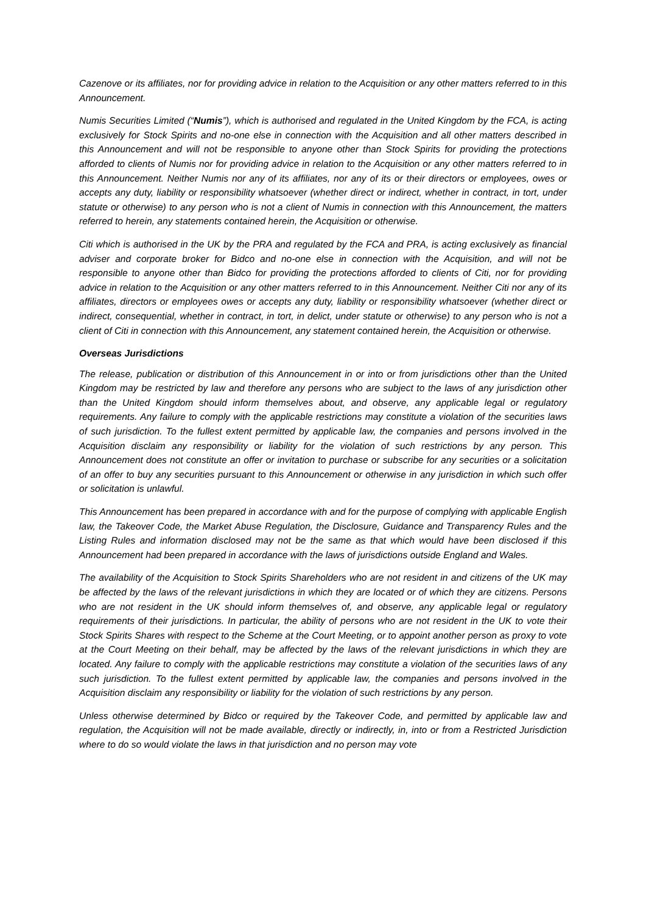Cazenove or its affiliates, nor for providing advice in relation to the Acquisition or any other matters referred to in this Announcement.
Numis Securities Limited (“Numis”), which is authorised and regulated in the United Kingdom by the FCA, is acting exclusively for Stock Spirits and no-one else in connection with the Acquisition and all other matters described in this Announcement and will not be responsible to anyone other than Stock Spirits for providing the protections afforded to clients of Numis nor for providing advice in relation to the Acquisition or any other matters referred to in this Announcement. Neither Numis nor any of its affiliates, nor any of its or their directors or employees, owes or accepts any duty, liability or responsibility whatsoever (whether direct or indirect, whether in contract, in tort, under statute or otherwise) to any person who is not a client of Numis in connection with this Announcement, the matters referred to herein, any statements contained herein, the Acquisition or otherwise.
Citi which is authorised in the UK by the PRA and regulated by the FCA and PRA, is acting exclusively as financial adviser and corporate broker for Bidco and no-one else in connection with the Acquisition, and will not be responsible to anyone other than Bidco for providing the protections afforded to clients of Citi, nor for providing advice in relation to the Acquisition or any other matters referred to in this Announcement. Neither Citi nor any of its affiliates, directors or employees owes or accepts any duty, liability or responsibility whatsoever (whether direct or indirect, consequential, whether in contract, in tort, in delict, under statute or otherwise) to any person who is not a client of Citi in connection with this Announcement, any statement contained herein, the Acquisition or otherwise.
Overseas Jurisdictions
The release, publication or distribution of this Announcement in or into or from jurisdictions other than the United Kingdom may be restricted by law and therefore any persons who are subject to the laws of any jurisdiction other than the United Kingdom should inform themselves about, and observe, any applicable legal or regulatory requirements. Any failure to comply with the applicable restrictions may constitute a violation of the securities laws of such jurisdiction. To the fullest extent permitted by applicable law, the companies and persons involved in the Acquisition disclaim any responsibility or liability for the violation of such restrictions by any person. This Announcement does not constitute an offer or invitation to purchase or subscribe for any securities or a solicitation of an offer to buy any securities pursuant to this Announcement or otherwise in any jurisdiction in which such offer or solicitation is unlawful.
This Announcement has been prepared in accordance with and for the purpose of complying with applicable English law, the Takeover Code, the Market Abuse Regulation, the Disclosure, Guidance and Transparency Rules and the Listing Rules and information disclosed may not be the same as that which would have been disclosed if this Announcement had been prepared in accordance with the laws of jurisdictions outside England and Wales.
The availability of the Acquisition to Stock Spirits Shareholders who are not resident in and citizens of the UK may be affected by the laws of the relevant jurisdictions in which they are located or of which they are citizens. Persons who are not resident in the UK should inform themselves of, and observe, any applicable legal or regulatory requirements of their jurisdictions. In particular, the ability of persons who are not resident in the UK to vote their Stock Spirits Shares with respect to the Scheme at the Court Meeting, or to appoint another person as proxy to vote at the Court Meeting on their behalf, may be affected by the laws of the relevant jurisdictions in which they are located. Any failure to comply with the applicable restrictions may constitute a violation of the securities laws of any such jurisdiction. To the fullest extent permitted by applicable law, the companies and persons involved in the Acquisition disclaim any responsibility or liability for the violation of such restrictions by any person.
Unless otherwise determined by Bidco or required by the Takeover Code, and permitted by applicable law and regulation, the Acquisition will not be made available, directly or indirectly, in, into or from a Restricted Jurisdiction where to do so would violate the laws in that jurisdiction and no person may vote